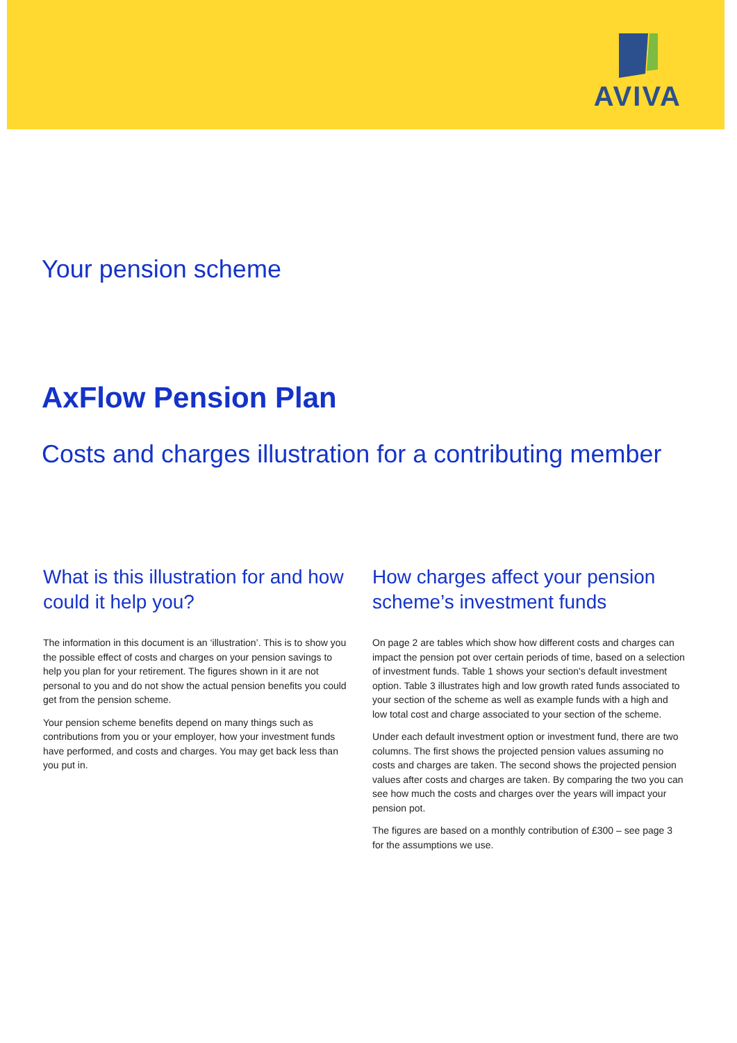AVIVA
Your pension scheme
AxFlow Pension Plan
Costs and charges illustration for a contributing member
What is this illustration for and how could it help you?
The information in this document is an ‘illustration’. This is to show you the possible effect of costs and charges on your pension savings to help you plan for your retirement. The figures shown in it are not personal to you and do not show the actual pension benefits you could get from the pension scheme.
Your pension scheme benefits depend on many things such as contributions from you or your employer, how your investment funds have performed, and costs and charges. You may get back less than you put in.
How charges affect your pension scheme’s investment funds
On page 2 are tables which show how different costs and charges can impact the pension pot over certain periods of time, based on a selection of investment funds. Table 1 shows your section's default investment option. Table 3 illustrates high and low growth rated funds associated to your section of the scheme as well as example funds with a high and low total cost and charge associated to your section of the scheme.
Under each default investment option or investment fund, there are two columns. The first shows the projected pension values assuming no costs and charges are taken. The second shows the projected pension values after costs and charges are taken. By comparing the two you can see how much the costs and charges over the years will impact your pension pot.
The figures are based on a monthly contribution of £300 – see page 3 for the assumptions we use.